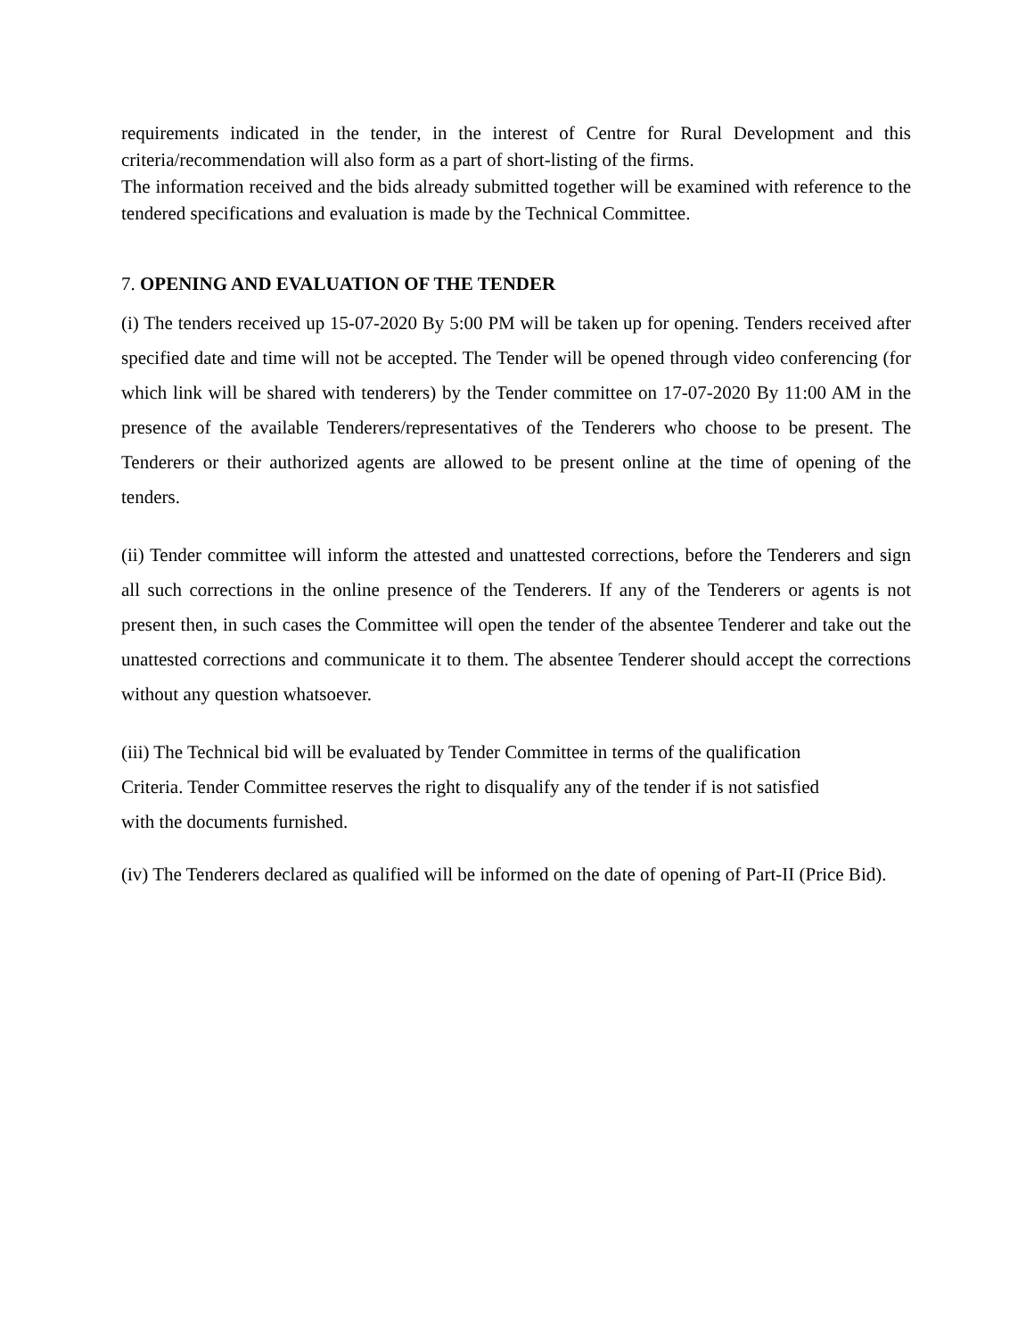requirements indicated in the tender, in the interest of Centre for Rural Development and this criteria/recommendation will also form as a part of short-listing of the firms.
The information received and the bids already submitted together will be examined with reference to the tendered specifications and evaluation is made by the Technical Committee.
7. OPENING AND EVALUATION OF THE TENDER
(i) The tenders received up 15-07-2020 By 5:00 PM will be taken up for opening. Tenders received after specified date and time will not be accepted. The Tender will be opened through video conferencing (for which link will be shared with tenderers) by the Tender committee on 17-07-2020 By 11:00 AM in the presence of the available Tenderers/representatives of the Tenderers who choose to be present. The Tenderers or their authorized agents are allowed to be present online at the time of opening of the tenders.
(ii) Tender committee will inform the attested and unattested corrections, before the Tenderers and sign all such corrections in the online presence of the Tenderers. If any of the Tenderers or agents is not present then, in such cases the Committee will open the tender of the absentee Tenderer and take out the unattested corrections and communicate it to them. The absentee Tenderer should accept the corrections without any question whatsoever.
(iii) The Technical bid will be evaluated by Tender Committee in terms of the qualification
Criteria. Tender Committee reserves the right to disqualify any of the tender if is not satisfied
with the documents furnished.
(iv) The Tenderers declared as qualified will be informed on the date of opening of Part-II (Price Bid).